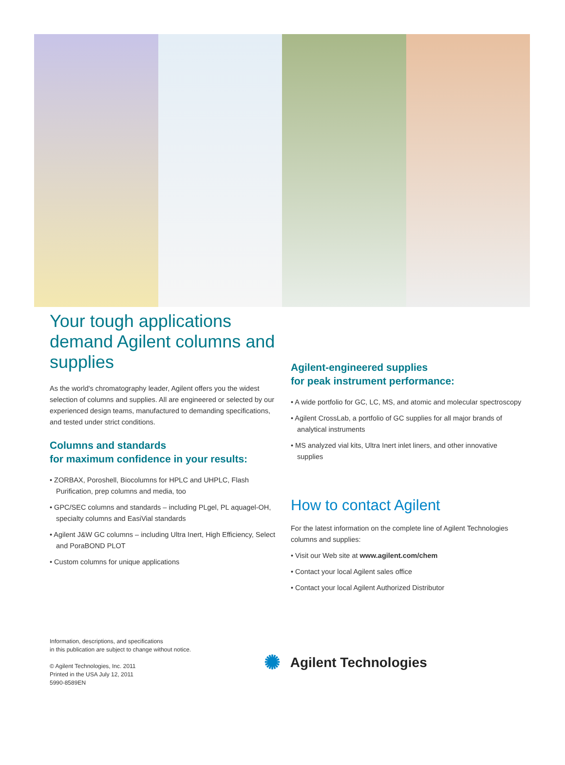Your tough applications demand Agilent columns and supplies
As the world's chromatography leader, Agilent offers you the widest selection of columns and supplies. All are engineered or selected by our experienced design teams, manufactured to demanding specifications, and tested under strict conditions.
Columns and standards
for maximum confidence in your results:
• ZORBAX, Poroshell, Biocolumns for HPLC and UHPLC, Flash Purification, prep columns and media, too
• GPC/SEC columns and standards – including PLgel, PL aquagel-OH, specialty columns and EasiVial standards
• Agilent J&W GC columns – including Ultra Inert, High Efficiency, Select and PoraBOND PLOT
• Custom columns for unique applications
Agilent-engineered supplies
for peak instrument performance:
• A wide portfolio for GC, LC, MS, and atomic and molecular spectroscopy
• Agilent CrossLab, a portfolio of GC supplies for all major brands of analytical instruments
• MS analyzed vial kits, Ultra Inert inlet liners, and other innovative supplies
How to contact Agilent
For the latest information on the complete line of Agilent Technologies columns and supplies:
• Visit our Web site at www.agilent.com/chem
• Contact your local Agilent sales office
• Contact your local Agilent Authorized Distributor
Information, descriptions, and specifications
in this publication are subject to change without notice.
© Agilent Technologies, Inc. 2011
Printed in the USA July 12, 2011
5990-8589EN
✺ Agilent Technologies